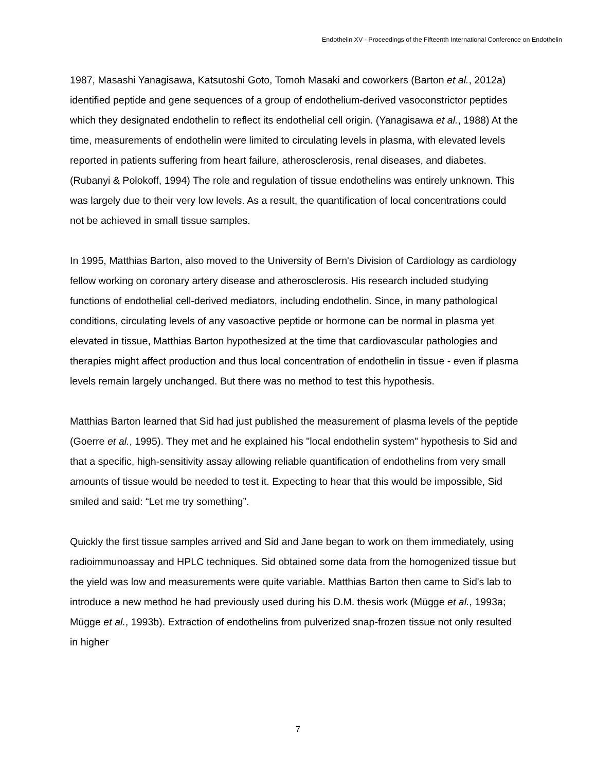Endothelin XV - Proceedings of the Fifteenth International Conference on Endothelin
1987, Masashi Yanagisawa, Katsutoshi Goto, Tomoh Masaki and coworkers (Barton et al., 2012a) identified peptide and gene sequences of a group of endothelium-derived vasoconstrictor peptides which they designated endothelin to reflect its endothelial cell origin. (Yanagisawa et al., 1988) At the time, measurements of endothelin were limited to circulating levels in plasma, with elevated levels reported in patients suffering from heart failure, atherosclerosis, renal diseases, and diabetes.(Rubanyi & Polokoff, 1994) The role and regulation of tissue endothelins was entirely unknown. This was largely due to their very low levels. As a result, the quantification of local concentrations could not be achieved in small tissue samples.
In 1995, Matthias Barton, also moved to the University of Bern's Division of Cardiology as cardiology fellow working on coronary artery disease and atherosclerosis. His research included studying functions of endothelial cell-derived mediators, including endothelin. Since, in many pathological conditions, circulating levels of any vasoactive peptide or hormone can be normal in plasma yet elevated in tissue, Matthias Barton hypothesized at the time that cardiovascular pathologies and therapies might affect production and thus local concentration of endothelin in tissue - even if plasma levels remain largely unchanged. But there was no method to test this hypothesis.
Matthias Barton learned that Sid had just published the measurement of plasma levels of the peptide (Goerre et al., 1995). They met and he explained his "local endothelin system" hypothesis to Sid and that a specific, high-sensitivity assay allowing reliable quantification of endothelins from very small amounts of tissue would be needed to test it. Expecting to hear that this would be impossible, Sid smiled and said: “Let me try something”.
Quickly the first tissue samples arrived and Sid and Jane began to work on them immediately, using radioimmunoassay and HPLC techniques. Sid obtained some data from the homogenized tissue but the yield was low and measurements were quite variable. Matthias Barton then came to Sid's lab to introduce a new method he had previously used during his D.M. thesis work (Mügge et al., 1993a; Mügge et al., 1993b). Extraction of endothelins from pulverized snap-frozen tissue not only resulted in higher
7